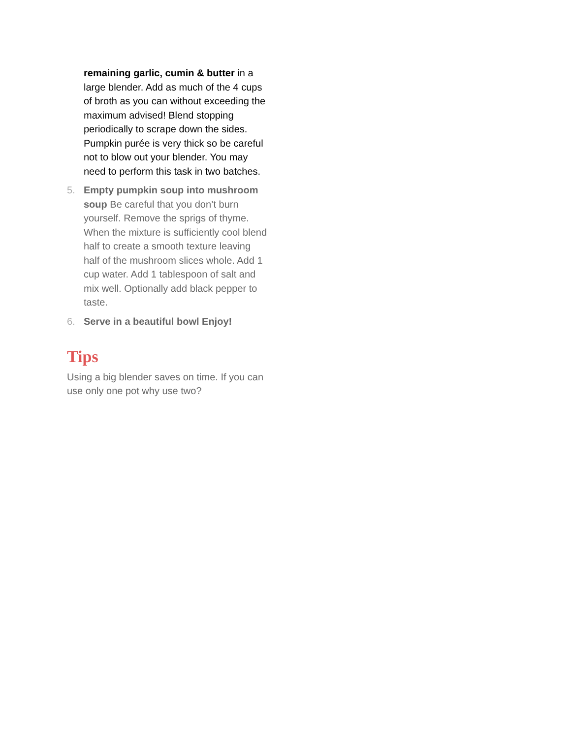remaining garlic, cumin & butter in a large blender. Add as much of the 4 cups of broth as you can without exceeding the maximum advised! Blend stopping periodically to scrape down the sides. Pumpkin purée is very thick so be careful not to blow out your blender. You may need to perform this task in two batches.
5. Empty pumpkin soup into mushroom soup Be careful that you don’t burn yourself. Remove the sprigs of thyme. When the mixture is sufficiently cool blend half to create a smooth texture leaving half of the mushroom slices whole. Add 1 cup water. Add 1 tablespoon of salt and mix well. Optionally add black pepper to taste.
6. Serve in a beautiful bowl Enjoy!
Tips
Using a big blender saves on time. If you can use only one pot why use two?